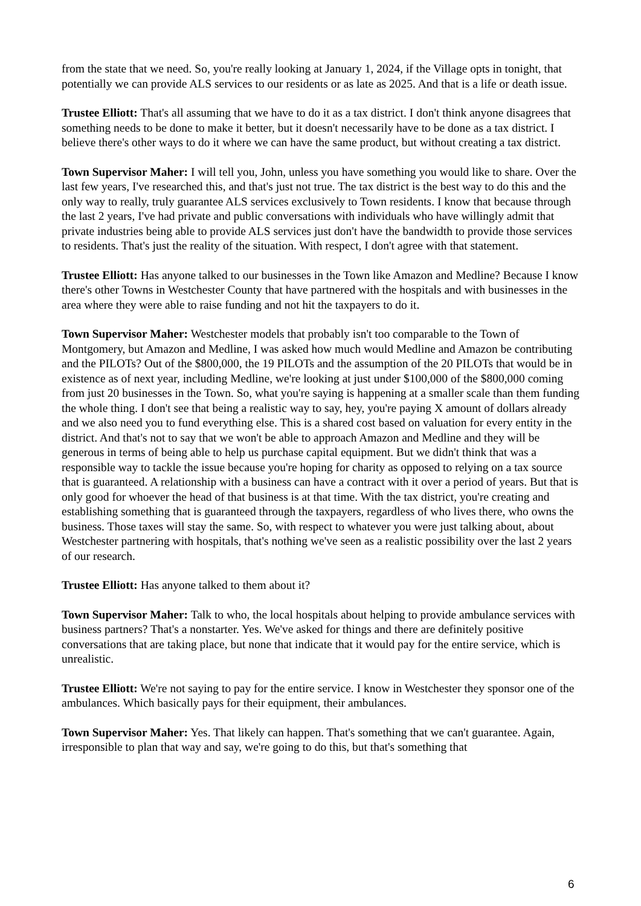from the state that we need. So, you're really looking at January 1, 2024, if the Village opts in tonight, that potentially we can provide ALS services to our residents or as late as 2025. And that is a life or death issue.
Trustee Elliott: That's all assuming that we have to do it as a tax district. I don't think anyone disagrees that something needs to be done to make it better, but it doesn't necessarily have to be done as a tax district. I believe there's other ways to do it where we can have the same product, but without creating a tax district.
Town Supervisor Maher: I will tell you, John, unless you have something you would like to share. Over the last few years, I've researched this, and that's just not true. The tax district is the best way to do this and the only way to really, truly guarantee ALS services exclusively to Town residents. I know that because through the last 2 years, I've had private and public conversations with individuals who have willingly admit that private industries being able to provide ALS services just don't have the bandwidth to provide those services to residents. That's just the reality of the situation. With respect, I don't agree with that statement.
Trustee Elliott: Has anyone talked to our businesses in the Town like Amazon and Medline? Because I know there's other Towns in Westchester County that have partnered with the hospitals and with businesses in the area where they were able to raise funding and not hit the taxpayers to do it.
Town Supervisor Maher: Westchester models that probably isn't too comparable to the Town of Montgomery, but Amazon and Medline, I was asked how much would Medline and Amazon be contributing and the PILOTs? Out of the $800,000, the 19 PILOTs and the assumption of the 20 PILOTs that would be in existence as of next year, including Medline, we're looking at just under $100,000 of the $800,000 coming from just 20 businesses in the Town. So, what you're saying is happening at a smaller scale than them funding the whole thing. I don't see that being a realistic way to say, hey, you're paying X amount of dollars already and we also need you to fund everything else. This is a shared cost based on valuation for every entity in the district. And that's not to say that we won't be able to approach Amazon and Medline and they will be generous in terms of being able to help us purchase capital equipment. But we didn't think that was a responsible way to tackle the issue because you're hoping for charity as opposed to relying on a tax source that is guaranteed. A relationship with a business can have a contract with it over a period of years. But that is only good for whoever the head of that business is at that time. With the tax district, you're creating and establishing something that is guaranteed through the taxpayers, regardless of who lives there, who owns the business. Those taxes will stay the same. So, with respect to whatever you were just talking about, about Westchester partnering with hospitals, that's nothing we've seen as a realistic possibility over the last 2 years of our research.
Trustee Elliott: Has anyone talked to them about it?
Town Supervisor Maher: Talk to who, the local hospitals about helping to provide ambulance services with business partners? That's a nonstarter. Yes. We've asked for things and there are definitely positive conversations that are taking place, but none that indicate that it would pay for the entire service, which is unrealistic.
Trustee Elliott: We're not saying to pay for the entire service. I know in Westchester they sponsor one of the ambulances. Which basically pays for their equipment, their ambulances.
Town Supervisor Maher: Yes. That likely can happen. That's something that we can't guarantee. Again, irresponsible to plan that way and say, we're going to do this, but that's something that
6